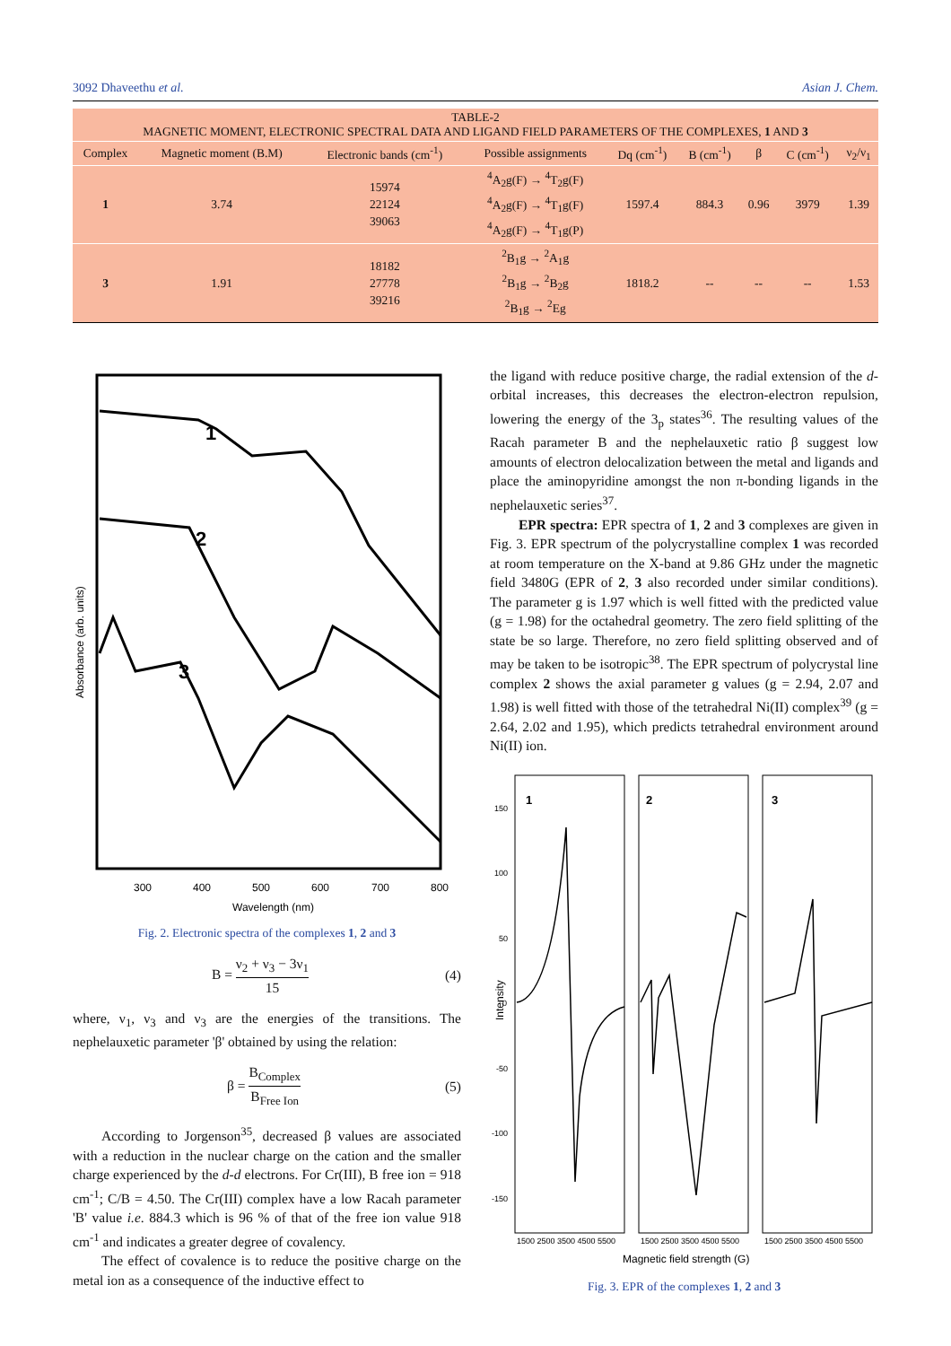3092 Dhaveethu et al. Asian J. Chem.
TABLE-2 MAGNETIC MOMENT, ELECTRONIC SPECTRAL DATA AND LIGAND FIELD PARAMETERS OF THE COMPLEXES, 1 AND 3
| Complex | Magnetic moment (B.M) | Electronic bands (cm<sup>-1</sup>) | Possible assignments | Dq (cm<sup>-1</sup>) | B (cm<sup>-1</sup>) | β | C (cm<sup>-1</sup>) | ν<sub>2</sub>/ν<sub>1</sub> |
| --- | --- | --- | --- | --- | --- | --- | --- | --- |
| 1 | 3.74 | 15974 22124 39063 | <sup>4</sup> A<sub>2</sub>g(F) → <sup>4</sup>T<sub>2</sub>g(F) <sup>4</sup> A<sub>2</sub>g(F) → <sup>4</sup>T<sub>1</sub>g(F) <sup>4</sup> A<sub>2</sub>g(F) → <sup>4</sup>T<sub>1</sub>g(P) | 1597.4 | 884.3 | 0.96 | 3979 | 1.39 |
| 3 | 1.91 | 18182 27778 39216 | <sup>2</sup> B<sub>1</sub>g → <sup>2</sup>A<sub>1</sub>g <sup>2</sup> B<sub>1</sub>g → <sup>2</sup>B<sub>2</sub>g <sup>2</sup> B<sub>1</sub>g → <sup>2</sup>Eg | 1818.2 | -- | -- | -- | 1.53 |
1
2
3
300
400
500
600
700
800
Wavelength (nm)
Absorbance (arb. units)
Fig. 2. Electronic spectra of the complexes 1, 2 and 3
B = ν<sub>2</sub> + ν<sub>3</sub> − 3ν<sub>1</sub> 15 (4)
where, ν<sub>1</sub>, ν<sub>3</sub> and ν<sub>3</sub> are the energies of the transitions. The nephelauxetic parameter 'β' obtained by using the relation:
β = B<sub>Complex</sub> B<sub>Free Ion</sub> (5)
According to Jorgenson<sup>35</sup>, decreased β values are associated with a reduction in the nuclear charge on the cation and the smaller charge experienced by the d-d electrons. For Cr(III), B free ion = 918 cm<sup>-1</sup>; C/B = 4.50. The Cr(III) complex have a low Racah parameter 'B' value i.e. 884.3 which is 96 % of that of the free ion value 918 cm<sup>-1</sup> and indicates a greater degree of covalency.
The effect of covalence is to reduce the positive charge on the metal ion as a consequence of the inductive effect to
the ligand with reduce positive charge, the radial extension of the d-orbital increases, this decreases the electron-electron repulsion, lowering the energy of the 3<sub>p</sub> states<sup>36</sup>. The resulting values of the Racah parameter B and the nephelauxetic ratio β suggest low amounts of electron delocalization between the metal and ligands and place the aminopyridine amongst the non π-bonding ligands in the nephelauxetic series<sup>37</sup>.
EPR spectra: EPR spectra of 1, 2 and 3 complexes are given in Fig. 3. EPR spectrum of the polycrystalline complex 1 was recorded at room temperature on the X-band at 9.86 GHz under the magnetic field 3480G (EPR of 2, 3 also recorded under similar conditions). The parameter g is 1.97 which is well fitted with the predicted value (g = 1.98) for the octahedral geometry. The zero field splitting of the state be so large. Therefore, no zero field splitting observed and of may be taken to be isotropic<sup>38</sup>. The EPR spectrum of polycrystal line complex 2 shows the axial parameter g values (g = 2.94, 2.07 and 1.98) is well fitted with those of the tetrahedral Ni(II) complex<sup>39</sup> (g = 2.64, 2.02 and 1.95), which predicts tetrahedral environment around Ni(II) ion.
1
2
3
150
100
50
0
-50
-100
-150
1500 2500 3500 4500 5500
1500 2500 3500 4500 5500
1500 2500 3500 4500 5500
Magnetic field strength (G)
Intensity
Fig. 3. EPR of the complexes 1, 2 and 3